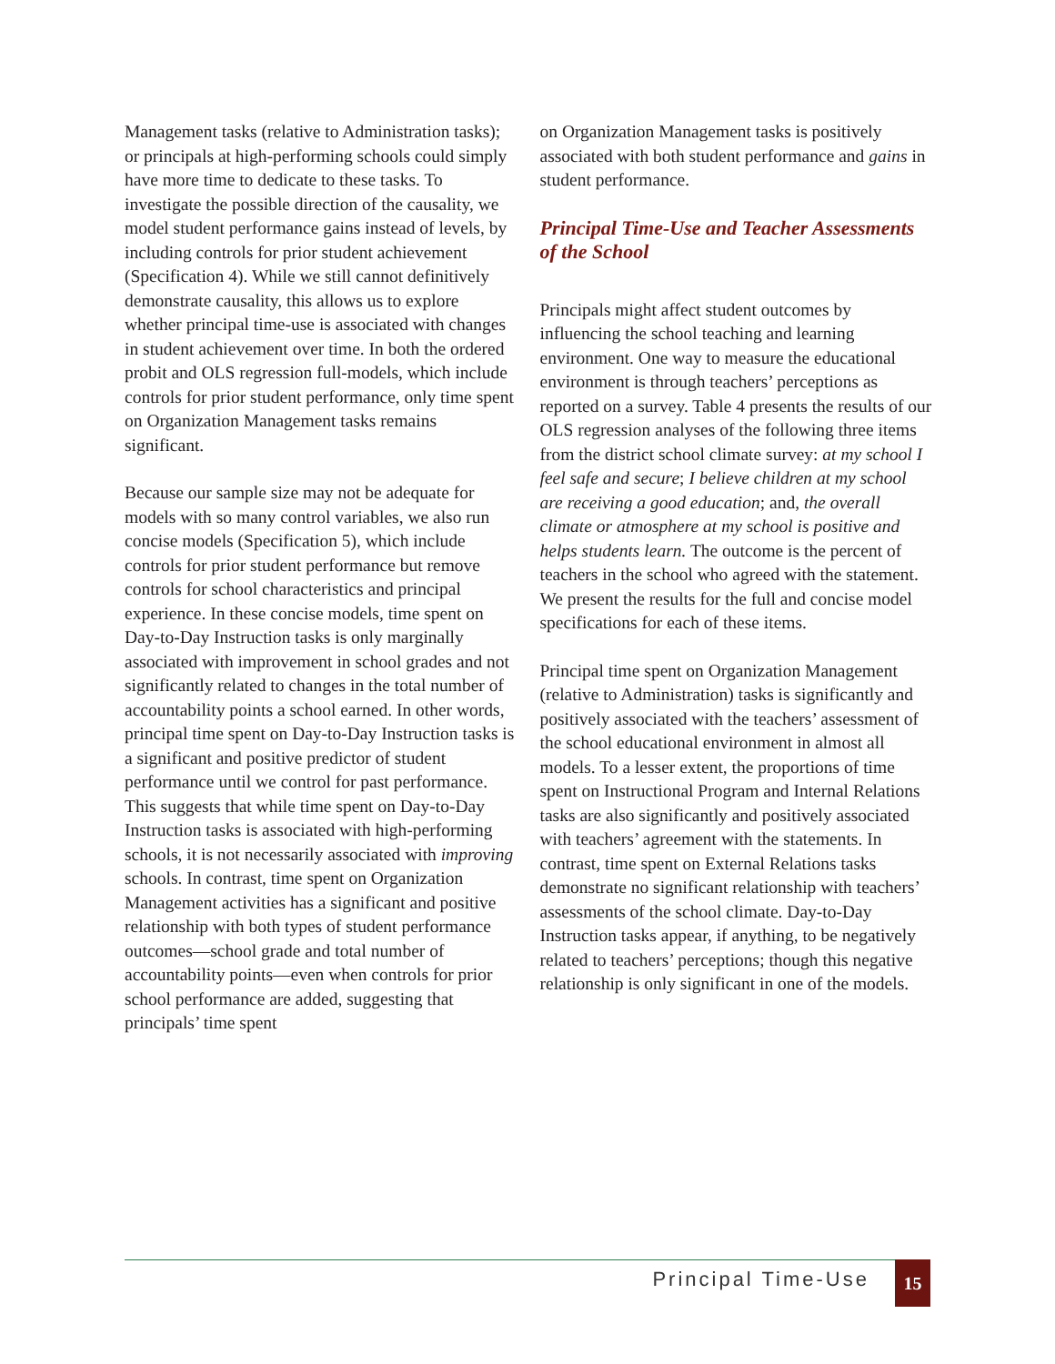Management tasks (relative to Administration tasks); or principals at high-performing schools could simply have more time to dedicate to these tasks. To investigate the possible direction of the causality, we model student performance gains instead of levels, by including controls for prior student achievement (Specification 4). While we still cannot definitively demonstrate causality, this allows us to explore whether principal time-use is associated with changes in student achievement over time. In both the ordered probit and OLS regression full-models, which include controls for prior student performance, only time spent on Organization Management tasks remains significant.
Because our sample size may not be adequate for models with so many control variables, we also run concise models (Specification 5), which include controls for prior student performance but remove controls for school characteristics and principal experience. In these concise models, time spent on Day-to-Day Instruction tasks is only marginally associated with improvement in school grades and not significantly related to changes in the total number of accountability points a school earned. In other words, principal time spent on Day-to-Day Instruction tasks is a significant and positive predictor of student performance until we control for past performance. This suggests that while time spent on Day-to-Day Instruction tasks is associated with high-performing schools, it is not necessarily associated with improving schools. In contrast, time spent on Organization Management activities has a significant and positive relationship with both types of student performance outcomes—school grade and total number of accountability points—even when controls for prior school performance are added, suggesting that principals’ time spent
on Organization Management tasks is positively associated with both student performance and gains in student performance.
Principal Time-Use and Teacher Assessments of the School
Principals might affect student outcomes by influencing the school teaching and learning environment. One way to measure the educational environment is through teachers’ perceptions as reported on a survey. Table 4 presents the results of our OLS regression analyses of the following three items from the district school climate survey: at my school I feel safe and secure; I believe children at my school are receiving a good education; and, the overall climate or atmosphere at my school is positive and helps students learn. The outcome is the percent of teachers in the school who agreed with the statement. We present the results for the full and concise model specifications for each of these items.
Principal time spent on Organization Management (relative to Administration) tasks is significantly and positively associated with the teachers’ assessment of the school educational environment in almost all models. To a lesser extent, the proportions of time spent on Instructional Program and Internal Relations tasks are also significantly and positively associated with teachers’ agreement with the statements. In contrast, time spent on External Relations tasks demonstrate no significant relationship with teachers’ assessments of the school climate. Day-to-Day Instruction tasks appear, if anything, to be negatively related to teachers’ perceptions; though this negative relationship is only significant in one of the models.
Principal Time-Use 15